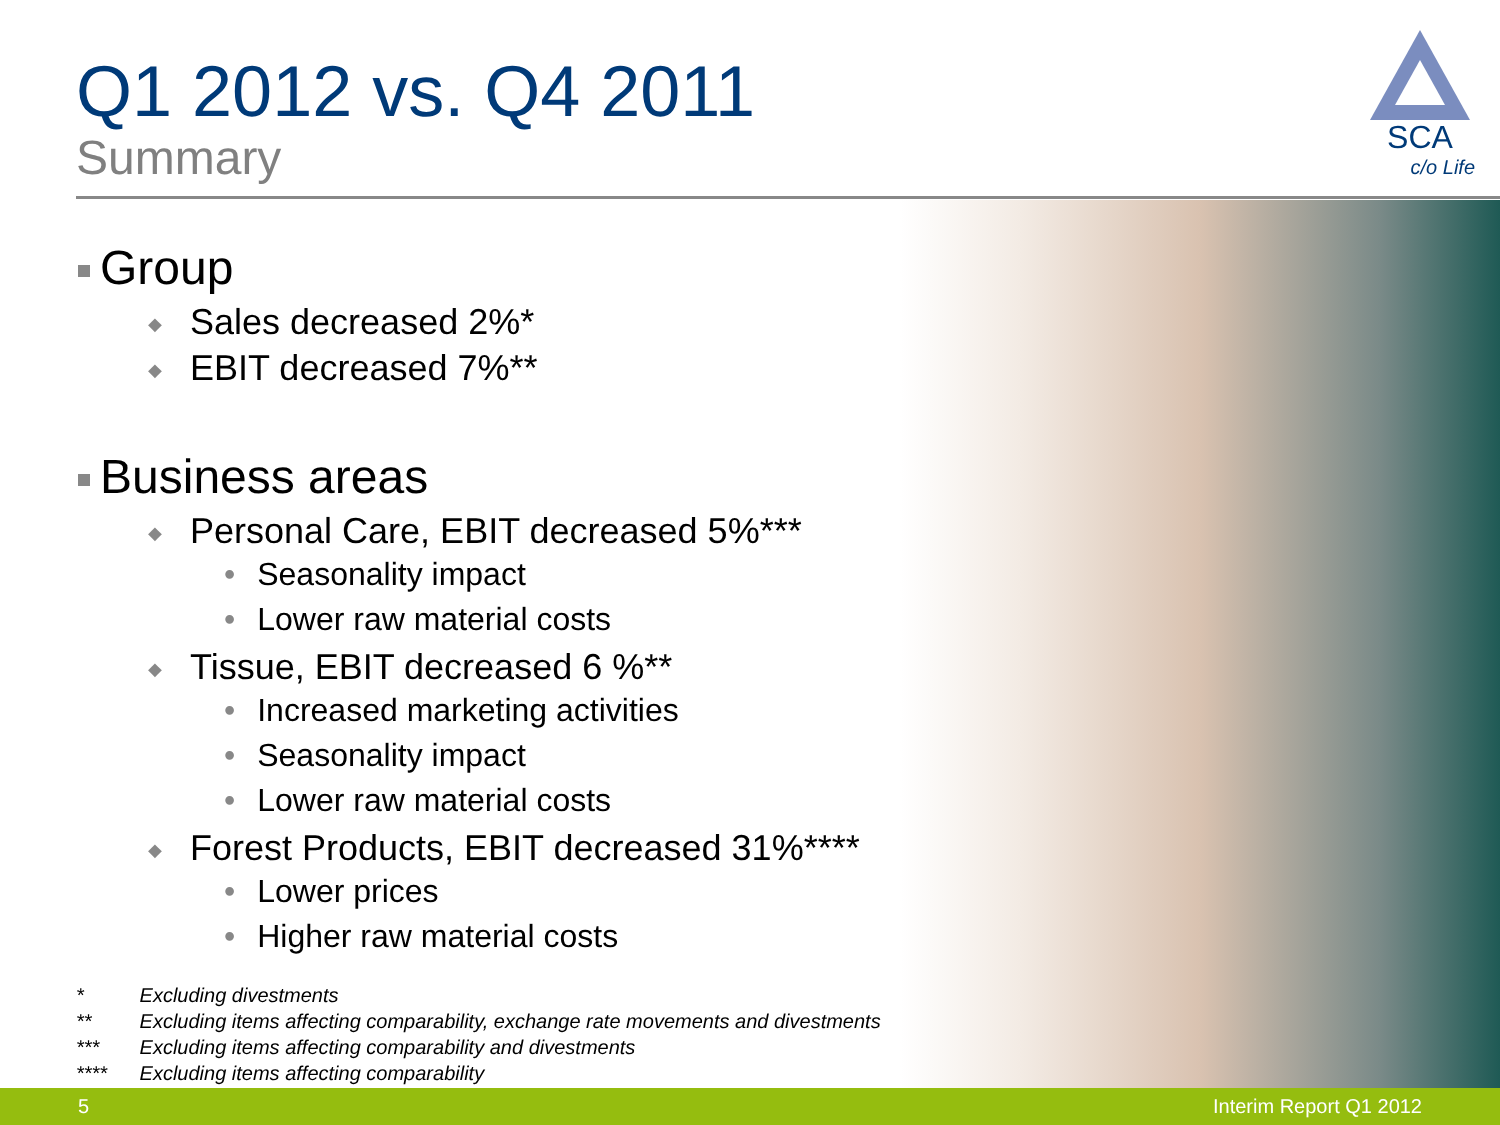Q1 2012 vs. Q4 2011
Summary
SCA
c/o Life
Group
◆ Sales decreased 2%*
◆ EBIT decreased 7%**
Business areas
◆ Personal Care, EBIT decreased 5%***
• Seasonality impact
• Lower raw material costs
◆ Tissue, EBIT decreased 6 %**
• Increased marketing activities
• Seasonality impact
• Lower raw material costs
◆ Forest Products, EBIT decreased 31%****
• Lower prices
• Higher raw material costs
* Excluding divestments
** Excluding items affecting comparability, exchange rate movements and divestments
*** Excluding items affecting comparability and divestments
**** Excluding items affecting comparability
5 Interim Report Q1 2012